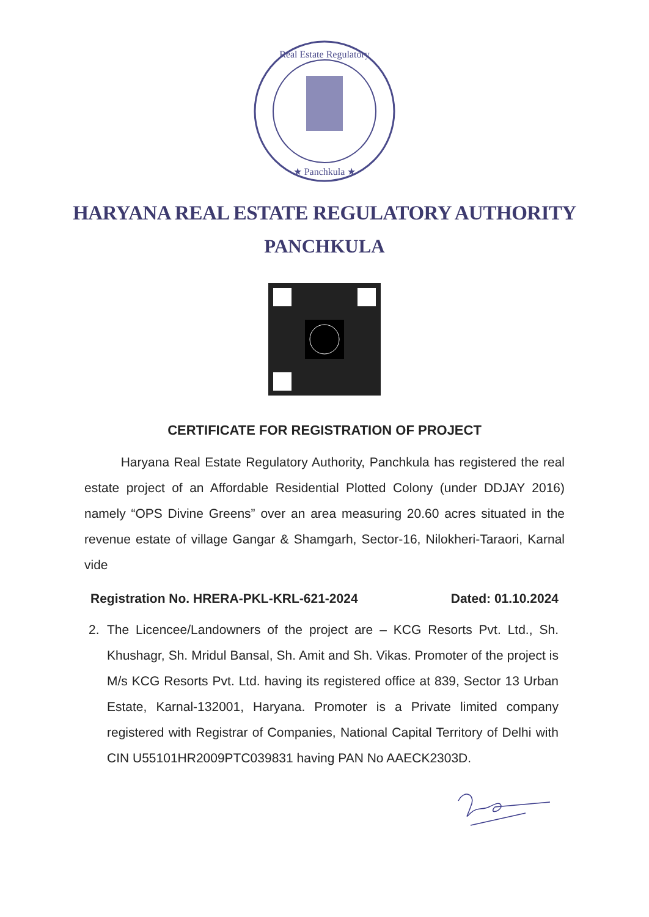Real Estate Regulatory
★ Panchkula ★
HARYANA REAL ESTATE REGULATORY AUTHORITY
PANCHKULA
CERTIFICATE FOR REGISTRATION OF PROJECT
Haryana Real Estate Regulatory Authority, Panchkula has registered the real estate project of an Affordable Residential Plotted Colony (under DDJAY 2016) namely “OPS Divine Greens” over an area measuring 20.60 acres situated in the revenue estate of village Gangar & Shamgarh, Sector-16, Nilokheri-Taraori, Karnal vide
Registration No. HRERA-PKL-KRL-621-2024 Dated: 01.10.2024
2. The Licencee/Landowners of the project are – KCG Resorts Pvt. Ltd., Sh. Khushagr, Sh. Mridul Bansal, Sh. Amit and Sh. Vikas. Promoter of the project is M/s KCG Resorts Pvt. Ltd. having its registered office at 839, Sector 13 Urban Estate, Karnal-132001, Haryana. Promoter is a Private limited company registered with Registrar of Companies, National Capital Territory of Delhi with CIN U55101HR2009PTC039831 having PAN No AAECK2303D.